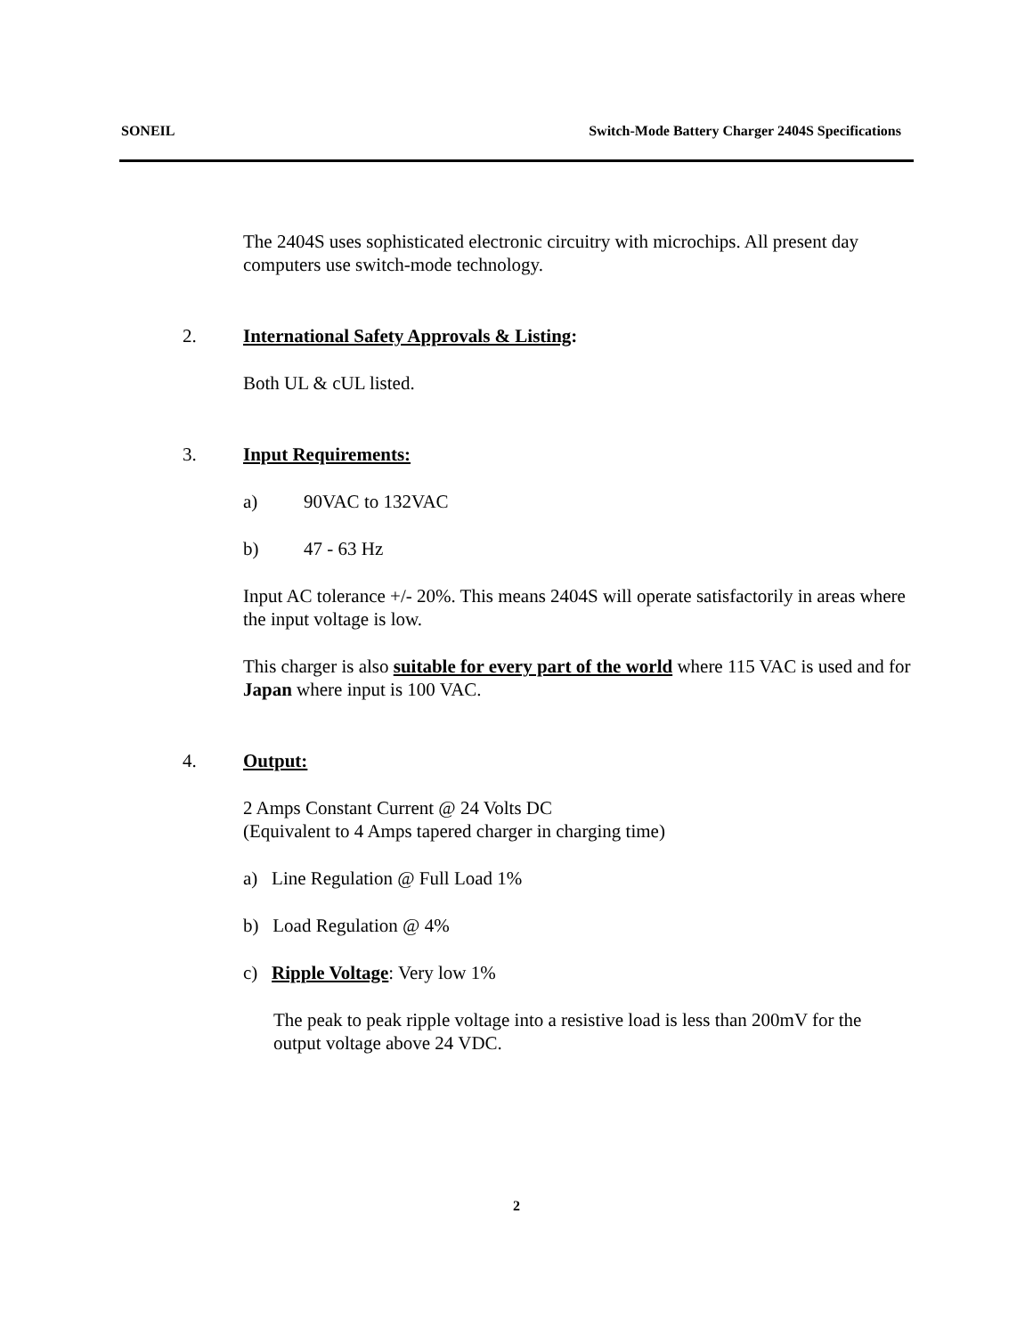SONEIL Switch-Mode Battery Charger 2404S Specifications
The 2404S uses sophisticated electronic circuitry with microchips. All present day computers use switch-mode technology.
2. International Safety Approvals & Listing:
Both UL & cUL listed.
3. Input Requirements:
a) 90VAC to 132VAC
b) 47 - 63 Hz
Input AC tolerance +/- 20%. This means 2404S will operate satisfactorily in areas where the input voltage is low.
This charger is also suitable for every part of the world where 115 VAC is used and for Japan where input is 100 VAC.
4. Output:
2 Amps Constant Current @ 24 Volts DC
(Equivalent to 4 Amps tapered charger in charging time)
a) Line Regulation @ Full Load 1%
b) Load Regulation @ 4%
c) Ripple Voltage: Very low 1%
The peak to peak ripple voltage into a resistive load is less than 200mV for the output voltage above 24 VDC.
2